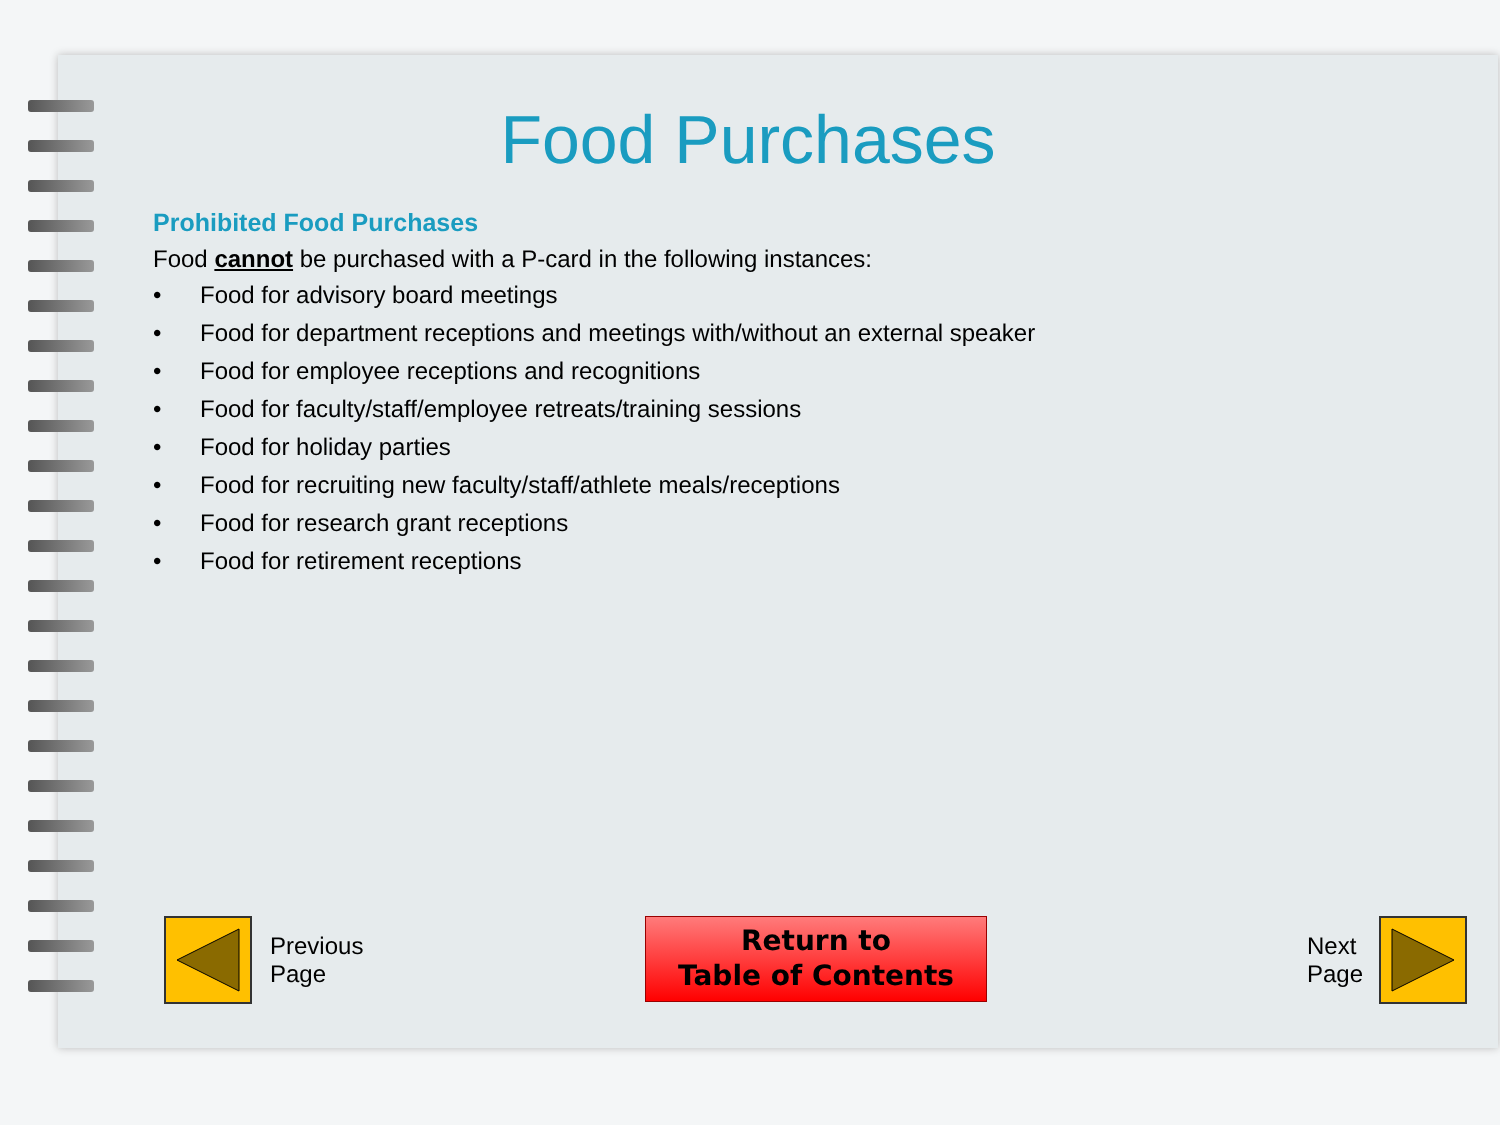Food Purchases
Prohibited Food Purchases
Food cannot be purchased with a P-card in the following instances:
• Food for advisory board meetings
• Food for department receptions and meetings with/without an external speaker
• Food for employee receptions and recognitions
• Food for faculty/staff/employee retreats/training sessions
• Food for holiday parties
• Food for recruiting new faculty/staff/athlete meals/receptions
• Food for research grant receptions
• Food for retirement receptions
Previous
Page
Return to
Table of Contents
Next
Page